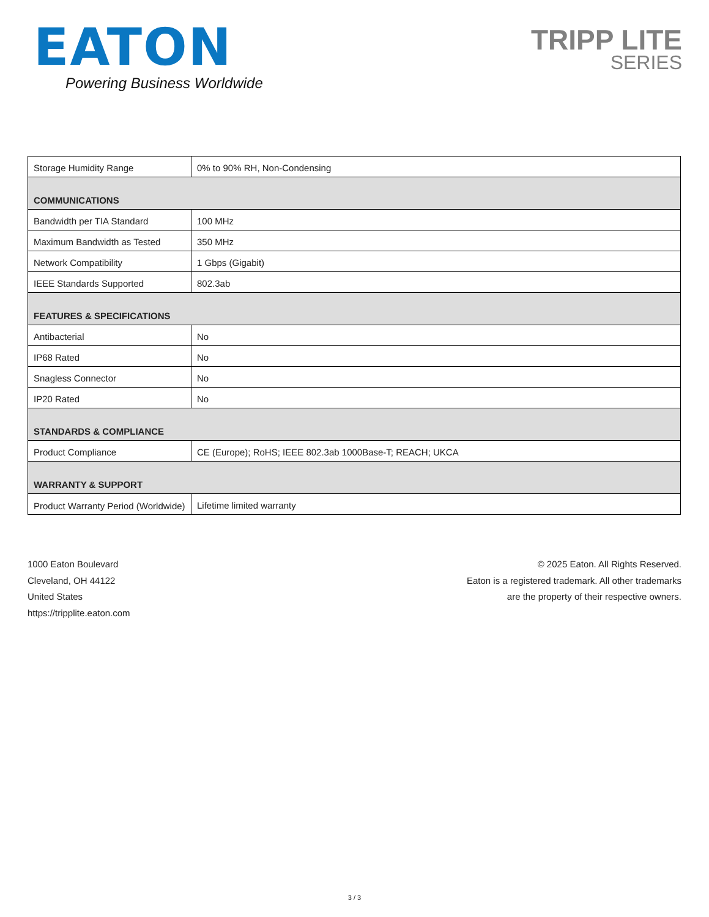EATON
Powering Business Worldwide
TRIPP LITE
SERIES
| Storage Humidity Range | 0% to 90% RH, Non-Condensing |
| COMMUNICATIONS | |
| Bandwidth per TIA Standard | 100 MHz |
| Maximum Bandwidth as Tested | 350 MHz |
| Network Compatibility | 1 Gbps (Gigabit) |
| IEEE Standards Supported | 802.3ab |
| FEATURES & SPECIFICATIONS | |
| Antibacterial | No |
| IP68 Rated | No |
| Snagless Connector | No |
| IP20 Rated | No |
| STANDARDS & COMPLIANCE | |
| Product Compliance | CE (Europe); RoHS; IEEE 802.3ab 1000Base-T; REACH; UKCA |
| WARRANTY & SUPPORT | |
| Product Warranty Period (Worldwide) | Lifetime limited warranty |
1000 Eaton Boulevard
Cleveland, OH 44122
United States
https://tripplite.eaton.com
© 2025 Eaton. All Rights Reserved.
Eaton is a registered trademark. All other trademarks
are the property of their respective owners.
3 / 3